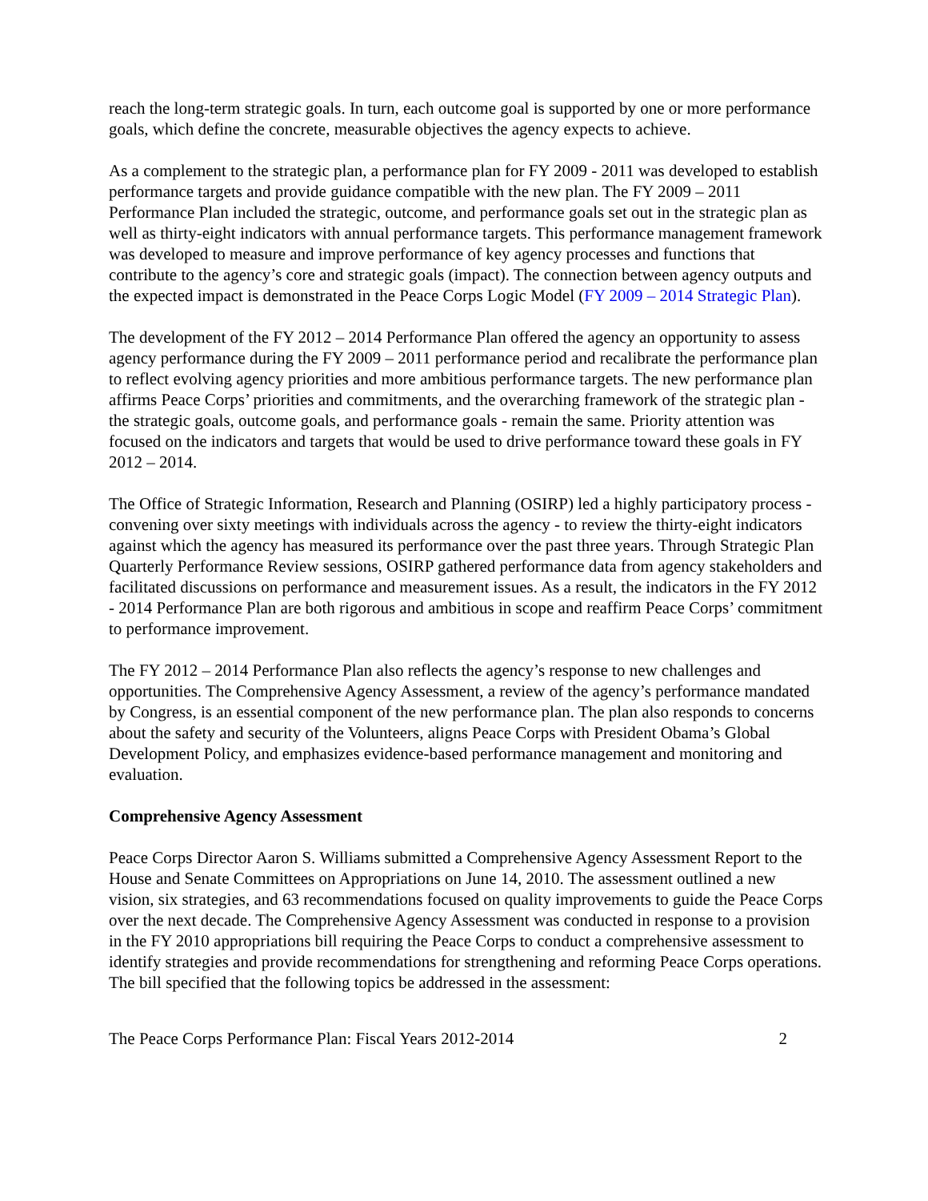reach the long-term strategic goals. In turn, each outcome goal is supported by one or more performance goals, which define the concrete, measurable objectives the agency expects to achieve.
As a complement to the strategic plan, a performance plan for FY 2009 - 2011 was developed to establish performance targets and provide guidance compatible with the new plan. The FY 2009 – 2011 Performance Plan included the strategic, outcome, and performance goals set out in the strategic plan as well as thirty-eight indicators with annual performance targets. This performance management framework was developed to measure and improve performance of key agency processes and functions that contribute to the agency’s core and strategic goals (impact). The connection between agency outputs and the expected impact is demonstrated in the Peace Corps Logic Model (FY 2009 – 2014 Strategic Plan).
The development of the FY 2012 – 2014 Performance Plan offered the agency an opportunity to assess agency performance during the FY 2009 – 2011 performance period and recalibrate the performance plan to reflect evolving agency priorities and more ambitious performance targets. The new performance plan affirms Peace Corps’ priorities and commitments, and the overarching framework of the strategic plan - the strategic goals, outcome goals, and performance goals - remain the same. Priority attention was focused on the indicators and targets that would be used to drive performance toward these goals in FY 2012 – 2014.
The Office of Strategic Information, Research and Planning (OSIRP) led a highly participatory process - convening over sixty meetings with individuals across the agency - to review the thirty-eight indicators against which the agency has measured its performance over the past three years. Through Strategic Plan Quarterly Performance Review sessions, OSIRP gathered performance data from agency stakeholders and facilitated discussions on performance and measurement issues. As a result, the indicators in the FY 2012 - 2014 Performance Plan are both rigorous and ambitious in scope and reaffirm Peace Corps’ commitment to performance improvement.
The FY 2012 – 2014 Performance Plan also reflects the agency’s response to new challenges and opportunities. The Comprehensive Agency Assessment, a review of the agency’s performance mandated by Congress, is an essential component of the new performance plan. The plan also responds to concerns about the safety and security of the Volunteers, aligns Peace Corps with President Obama’s Global Development Policy, and emphasizes evidence-based performance management and monitoring and evaluation.
Comprehensive Agency Assessment
Peace Corps Director Aaron S. Williams submitted a Comprehensive Agency Assessment Report to the House and Senate Committees on Appropriations on June 14, 2010. The assessment outlined a new vision, six strategies, and 63 recommendations focused on quality improvements to guide the Peace Corps over the next decade. The Comprehensive Agency Assessment was conducted in response to a provision in the FY 2010 appropriations bill requiring the Peace Corps to conduct a comprehensive assessment to identify strategies and provide recommendations for strengthening and reforming Peace Corps operations. The bill specified that the following topics be addressed in the assessment:
The Peace Corps Performance Plan: Fiscal Years 2012-2014 2